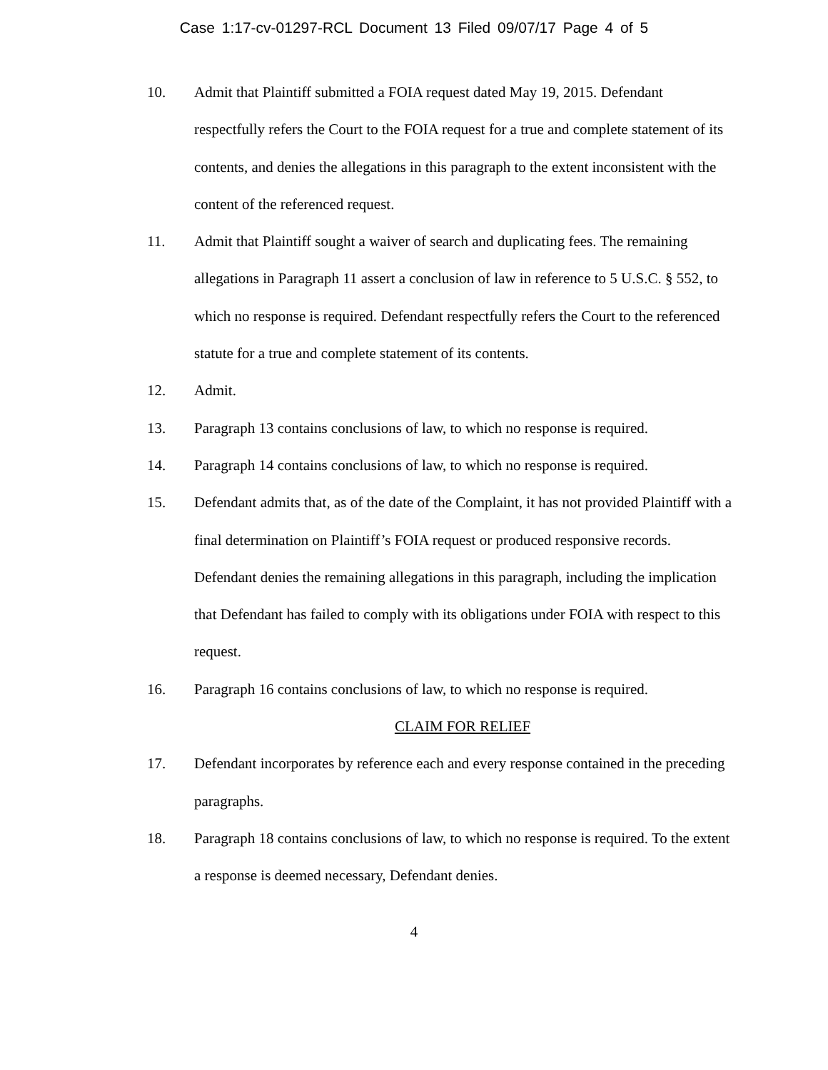Case 1:17-cv-01297-RCL Document 13 Filed 09/07/17 Page 4 of 5
10. Admit that Plaintiff submitted a FOIA request dated May 19, 2015. Defendant respectfully refers the Court to the FOIA request for a true and complete statement of its contents, and denies the allegations in this paragraph to the extent inconsistent with the content of the referenced request.
11. Admit that Plaintiff sought a waiver of search and duplicating fees. The remaining allegations in Paragraph 11 assert a conclusion of law in reference to 5 U.S.C. § 552, to which no response is required. Defendant respectfully refers the Court to the referenced statute for a true and complete statement of its contents.
12. Admit.
13. Paragraph 13 contains conclusions of law, to which no response is required.
14. Paragraph 14 contains conclusions of law, to which no response is required.
15. Defendant admits that, as of the date of the Complaint, it has not provided Plaintiff with a final determination on Plaintiff’s FOIA request or produced responsive records. Defendant denies the remaining allegations in this paragraph, including the implication that Defendant has failed to comply with its obligations under FOIA with respect to this request.
16. Paragraph 16 contains conclusions of law, to which no response is required.
CLAIM FOR RELIEF
17. Defendant incorporates by reference each and every response contained in the preceding paragraphs.
18. Paragraph 18 contains conclusions of law, to which no response is required. To the extent a response is deemed necessary, Defendant denies.
4